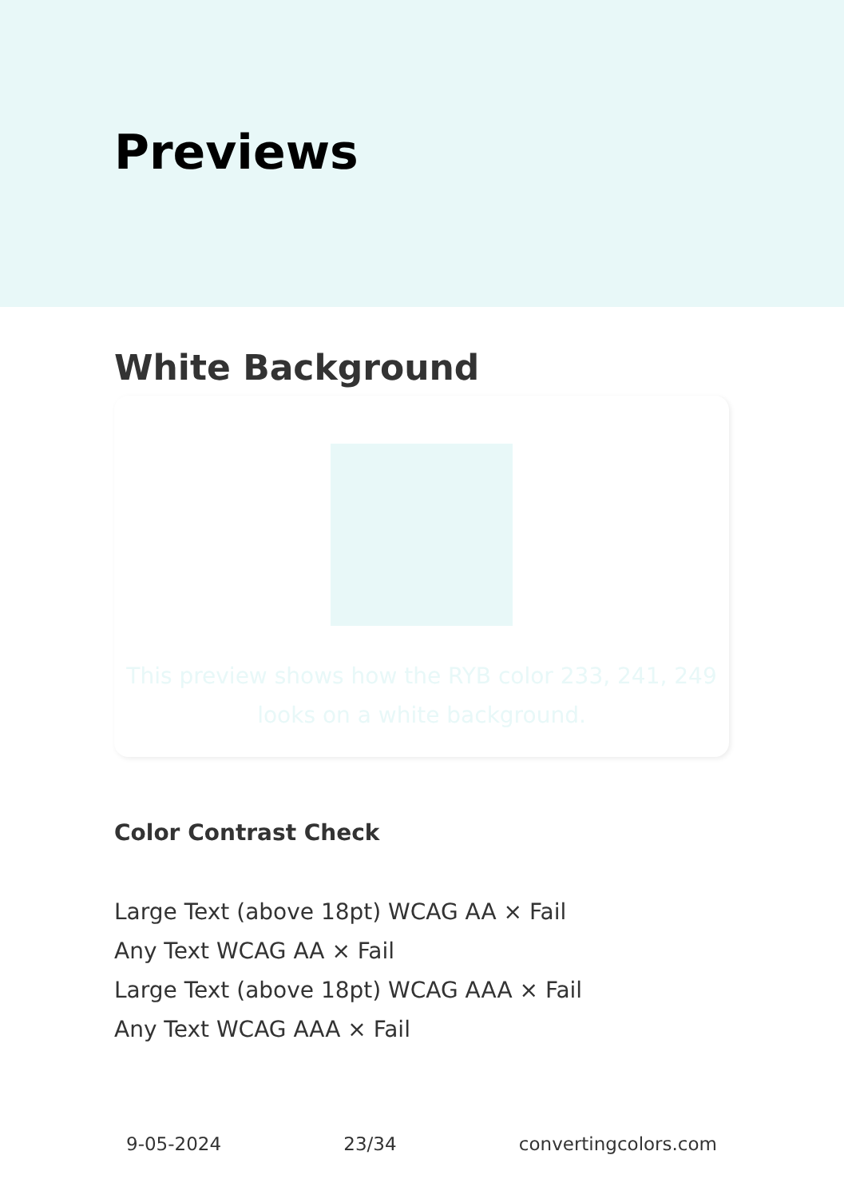Previews
White Background
This preview shows how the RYB color 233, 241, 249
looks on a white background.
Color Contrast Check
Large Text (above 18pt) WCAG AA × Fail
Any Text WCAG AA × Fail
Large Text (above 18pt) WCAG AAA × Fail
Any Text WCAG AAA × Fail
9-05-2024 23/34 convertingcolors.com